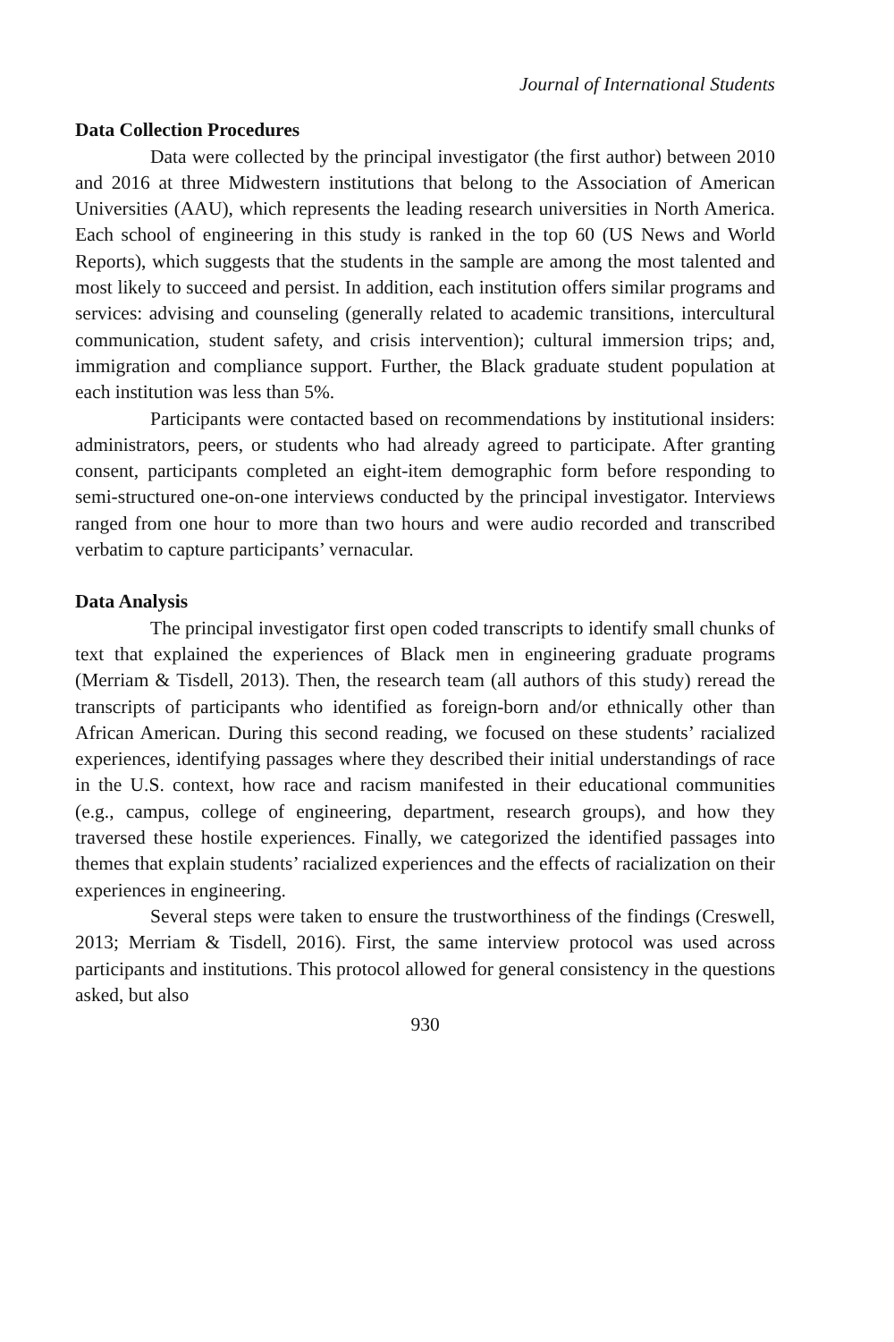Journal of International Students
Data Collection Procedures
Data were collected by the principal investigator (the first author) between 2010 and 2016 at three Midwestern institutions that belong to the Association of American Universities (AAU), which represents the leading research universities in North America. Each school of engineering in this study is ranked in the top 60 (US News and World Reports), which suggests that the students in the sample are among the most talented and most likely to succeed and persist. In addition, each institution offers similar programs and services: advising and counseling (generally related to academic transitions, intercultural communication, student safety, and crisis intervention); cultural immersion trips; and, immigration and compliance support. Further, the Black graduate student population at each institution was less than 5%.
Participants were contacted based on recommendations by institutional insiders: administrators, peers, or students who had already agreed to participate. After granting consent, participants completed an eight-item demographic form before responding to semi-structured one-on-one interviews conducted by the principal investigator. Interviews ranged from one hour to more than two hours and were audio recorded and transcribed verbatim to capture participants’ vernacular.
Data Analysis
The principal investigator first open coded transcripts to identify small chunks of text that explained the experiences of Black men in engineering graduate programs (Merriam & Tisdell, 2013). Then, the research team (all authors of this study) reread the transcripts of participants who identified as foreign-born and/or ethnically other than African American. During this second reading, we focused on these students’ racialized experiences, identifying passages where they described their initial understandings of race in the U.S. context, how race and racism manifested in their educational communities (e.g., campus, college of engineering, department, research groups), and how they traversed these hostile experiences. Finally, we categorized the identified passages into themes that explain students’ racialized experiences and the effects of racialization on their experiences in engineering.
Several steps were taken to ensure the trustworthiness of the findings (Creswell, 2013; Merriam & Tisdell, 2016). First, the same interview protocol was used across participants and institutions. This protocol allowed for general consistency in the questions asked, but also
930